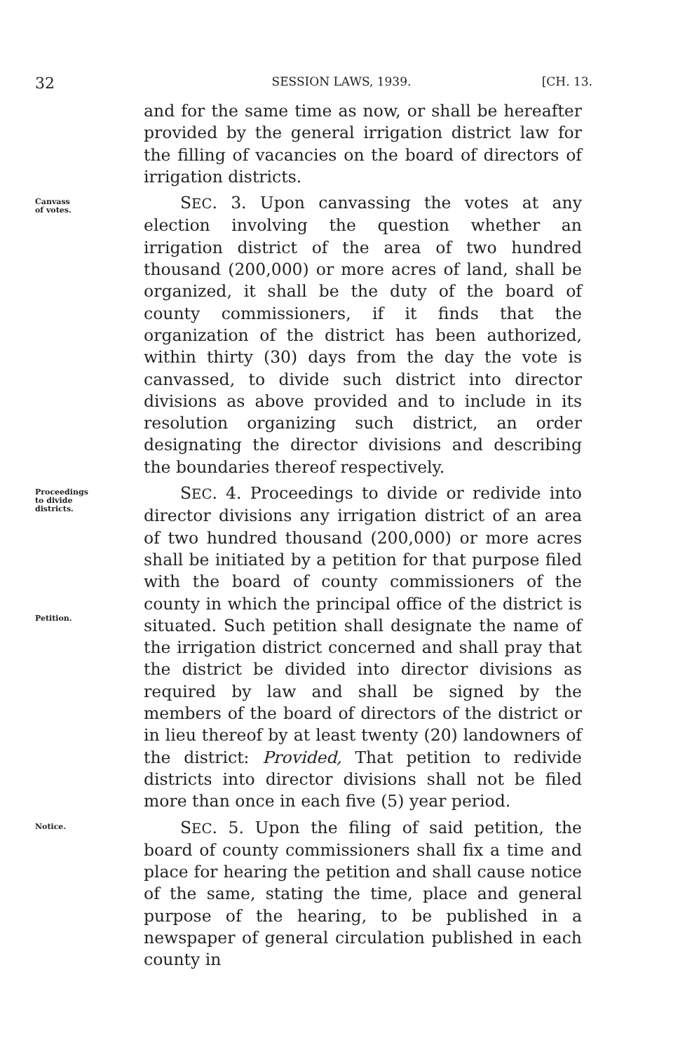32 SESSION LAWS, 1939. [CH. 13.
and for the same time as now, or shall be hereafter provided by the general irrigation district law for the filling of vacancies on the board of directors of irrigation districts.
Canvass
of votes.
SEC. 3. Upon canvassing the votes at any election involving the question whether an irrigation district of the area of two hundred thousand (200,000) or more acres of land, shall be organized, it shall be the duty of the board of county commissioners, if it finds that the organization of the district has been authorized, within thirty (30) days from the day the vote is canvassed, to divide such district into director divisions as above provided and to include in its resolution organizing such district, an order designating the director divisions and describing the boundaries thereof respectively.
Proceedings
to divide
districts.
Petition.
SEC. 4. Proceedings to divide or redivide into director divisions any irrigation district of an area of two hundred thousand (200,000) or more acres shall be initiated by a petition for that purpose filed with the board of county commissioners of the county in which the principal office of the district is situated. Such petition shall designate the name of the irrigation district concerned and shall pray that the district be divided into director divisions as required by law and shall be signed by the members of the board of directors of the district or in lieu thereof by at least twenty (20) landowners of the district: Provided, That petition to redivide districts into director divisions shall not be filed more than once in each five (5) year period.
Notice.
SEC. 5. Upon the filing of said petition, the board of county commissioners shall fix a time and place for hearing the petition and shall cause notice of the same, stating the time, place and general purpose of the hearing, to be published in a newspaper of general circulation published in each county in